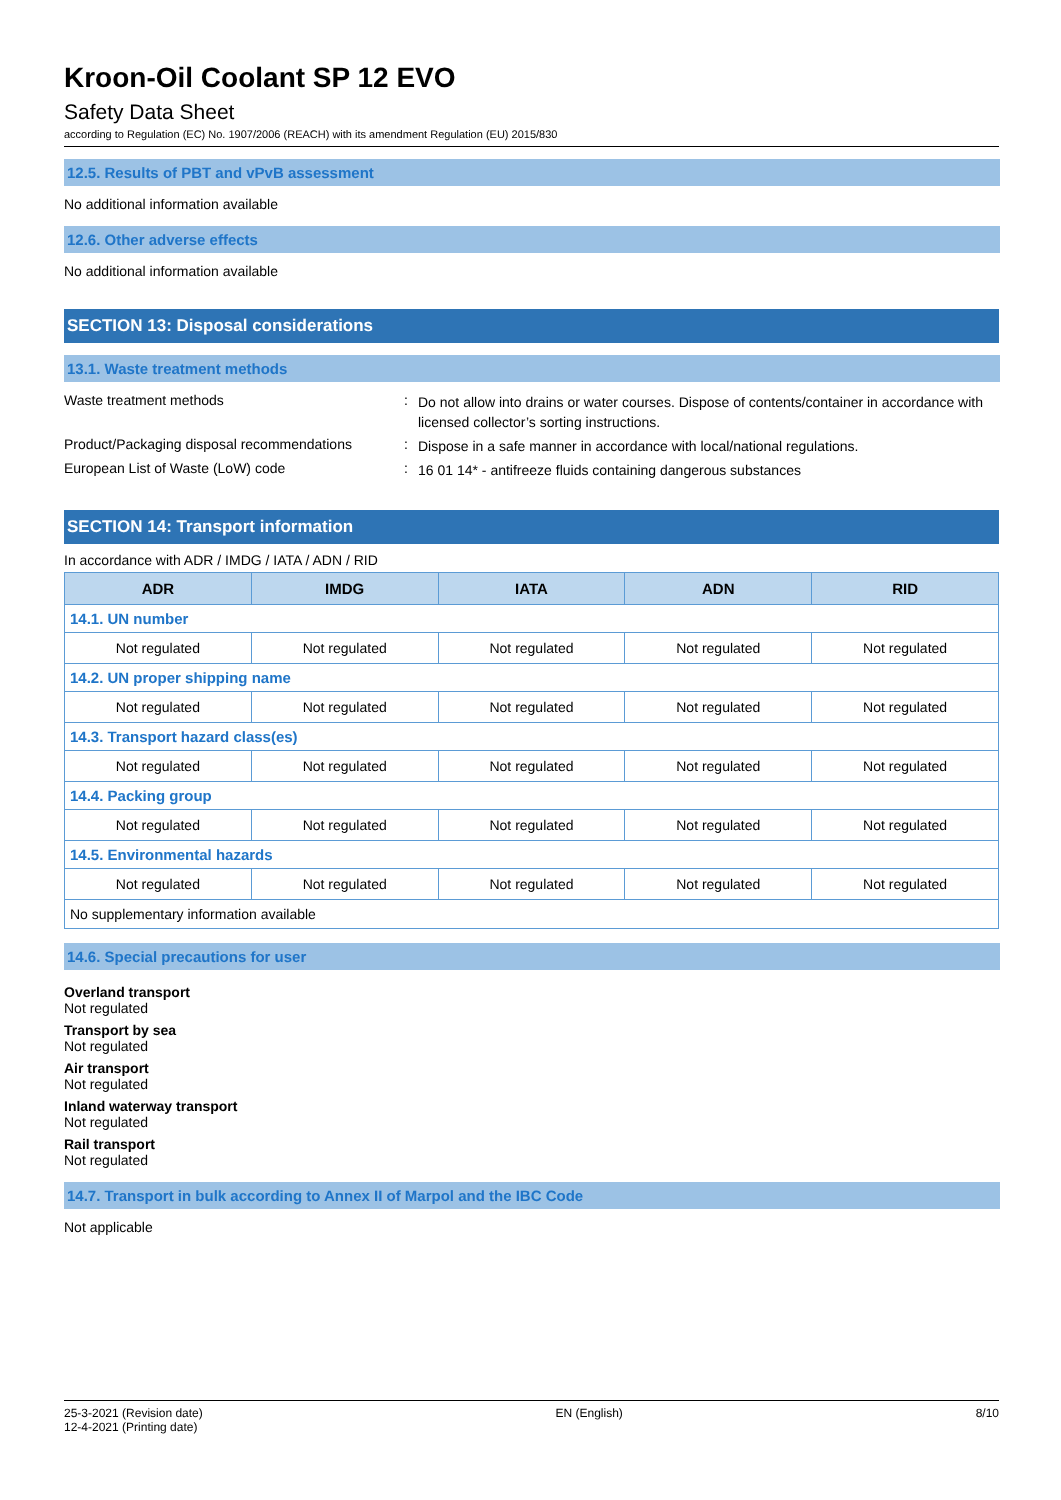Kroon-Oil Coolant SP 12 EVO
Safety Data Sheet
according to Regulation (EC) No. 1907/2006 (REACH) with its amendment Regulation (EU) 2015/830
12.5. Results of PBT and vPvB assessment
No additional information available
12.6. Other adverse effects
No additional information available
SECTION 13: Disposal considerations
13.1. Waste treatment methods
Waste treatment methods :
Do not allow into drains or water courses. Dispose of contents/container in accordance with licensed collector’s sorting instructions.
Product/Packaging disposal recommendations
:
Dispose in a safe manner in accordance with local/national regulations.
European List of Waste (LoW) code :
16 01 14* - antifreeze fluids containing dangerous substances
SECTION 14: Transport information
In accordance with ADR / IMDG / IATA / ADN / RID
| ADR | IMDG | IATA | ADN | RID |
| --- | --- | --- | --- | --- |
| 14.1. UN number | | | | |
| Not regulated | Not regulated | Not regulated | Not regulated | Not regulated |
| 14.2. UN proper shipping name | | | | |
| Not regulated | Not regulated | Not regulated | Not regulated | Not regulated |
| 14.3. Transport hazard class(es) | | | | |
| Not regulated | Not regulated | Not regulated | Not regulated | Not regulated |
| 14.4. Packing group | | | | |
| Not regulated | Not regulated | Not regulated | Not regulated | Not regulated |
| 14.5. Environmental hazards | | | | |
| Not regulated | Not regulated | Not regulated | Not regulated | Not regulated |
| No supplementary information available | | | | |
14.6. Special precautions for user
Overland transport
Not regulated
Transport by sea
Not regulated
Air transport
Not regulated
Inland waterway transport
Not regulated
Rail transport
Not regulated
14.7. Transport in bulk according to Annex II of Marpol and the IBC Code
Not applicable
25-3-2021 (Revision date)
12-4-2021 (Printing date)
EN (English) 8/10